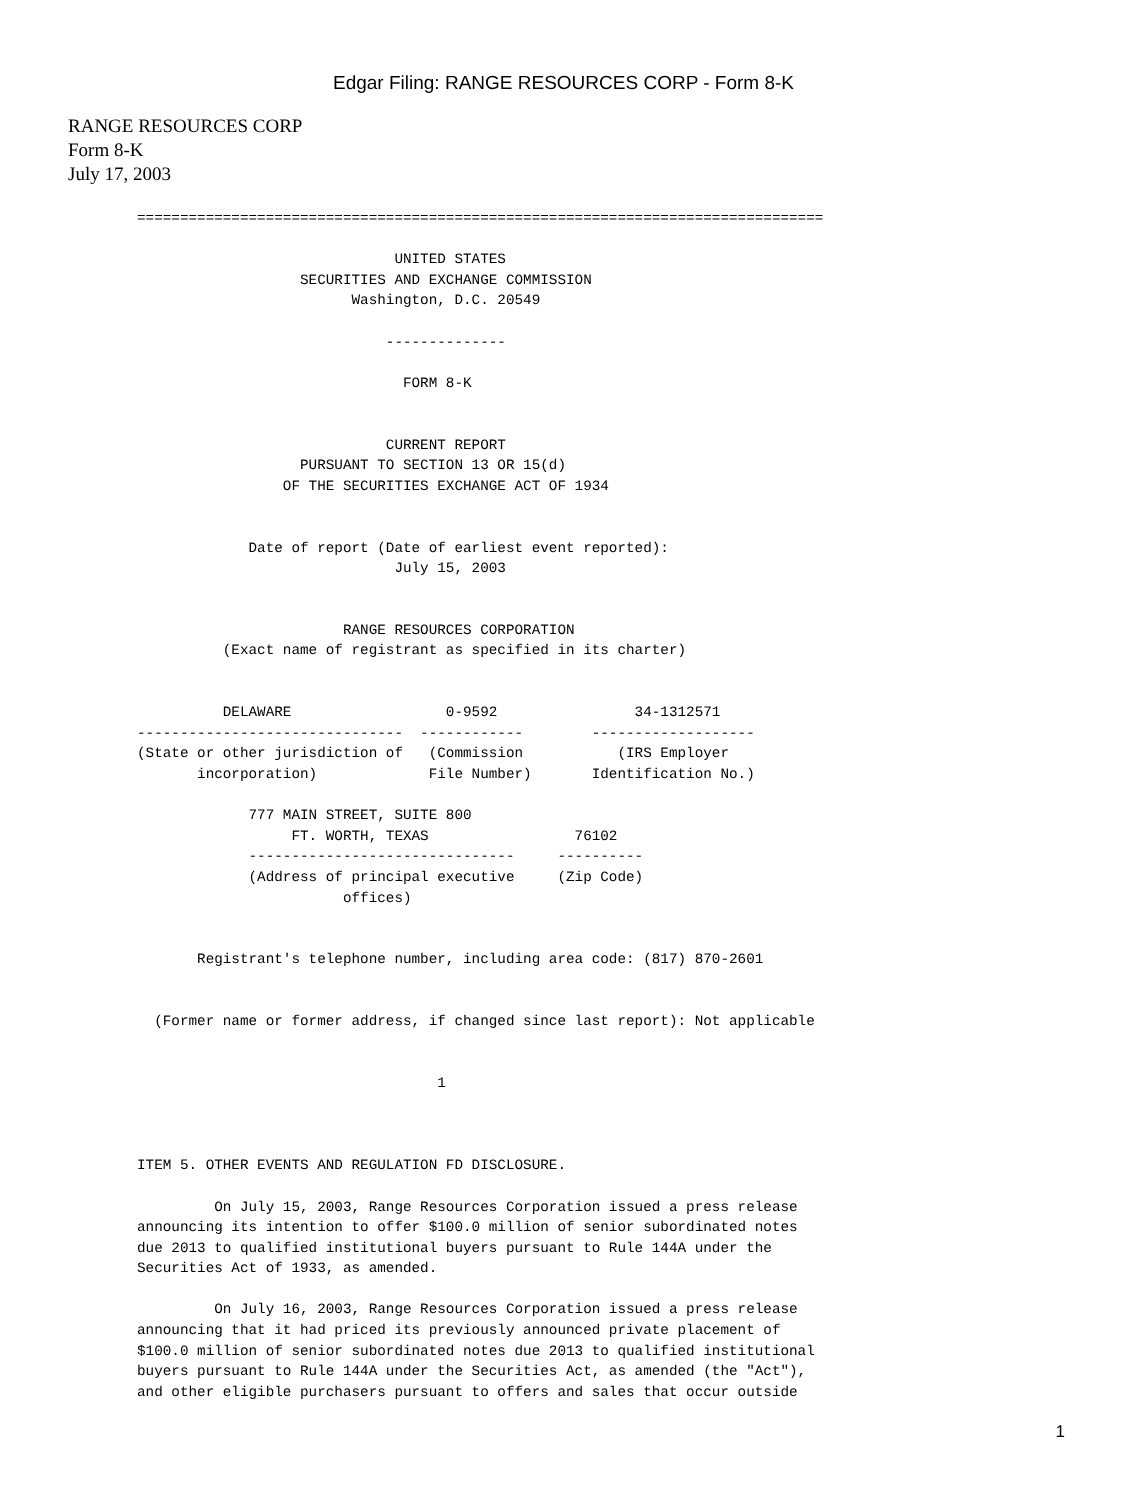Edgar Filing: RANGE RESOURCES CORP - Form 8-K
RANGE RESOURCES CORP
Form 8-K
July 17, 2003
================================================================================

                              UNITED STATES
                   SECURITIES AND EXCHANGE COMMISSION
                         Washington, D.C. 20549

                             --------------

                               FORM 8-K


                             CURRENT REPORT
                   PURSUANT TO SECTION 13 OR 15(d)
                 OF THE SECURITIES EXCHANGE ACT OF 1934


             Date of report (Date of earliest event reported):
                              July 15, 2003


                        RANGE RESOURCES CORPORATION
          (Exact name of registrant as specified in its charter)


          DELAWARE                  0-9592                34-1312571
-------------------------------  ------------        -------------------
(State or other jurisdiction of   (Commission           (IRS Employer
       incorporation)             File Number)       Identification No.)

             777 MAIN STREET, SUITE 800
                  FT. WORTH, TEXAS                 76102
             -------------------------------     ----------
             (Address of principal executive     (Zip Code)
                        offices)


       Registrant's telephone number, including area code: (817) 870-2601


  (Former name or former address, if changed since last report): Not applicable


                                   1



ITEM 5. OTHER EVENTS AND REGULATION FD DISCLOSURE.

         On July 15, 2003, Range Resources Corporation issued a press release
announcing its intention to offer $100.0 million of senior subordinated notes
due 2013 to qualified institutional buyers pursuant to Rule 144A under the
Securities Act of 1933, as amended.

         On July 16, 2003, Range Resources Corporation issued a press release
announcing that it had priced its previously announced private placement of
$100.0 million of senior subordinated notes due 2013 to qualified institutional
buyers pursuant to Rule 144A under the Securities Act, as amended (the "Act"),
and other eligible purchasers pursuant to offers and sales that occur outside
1